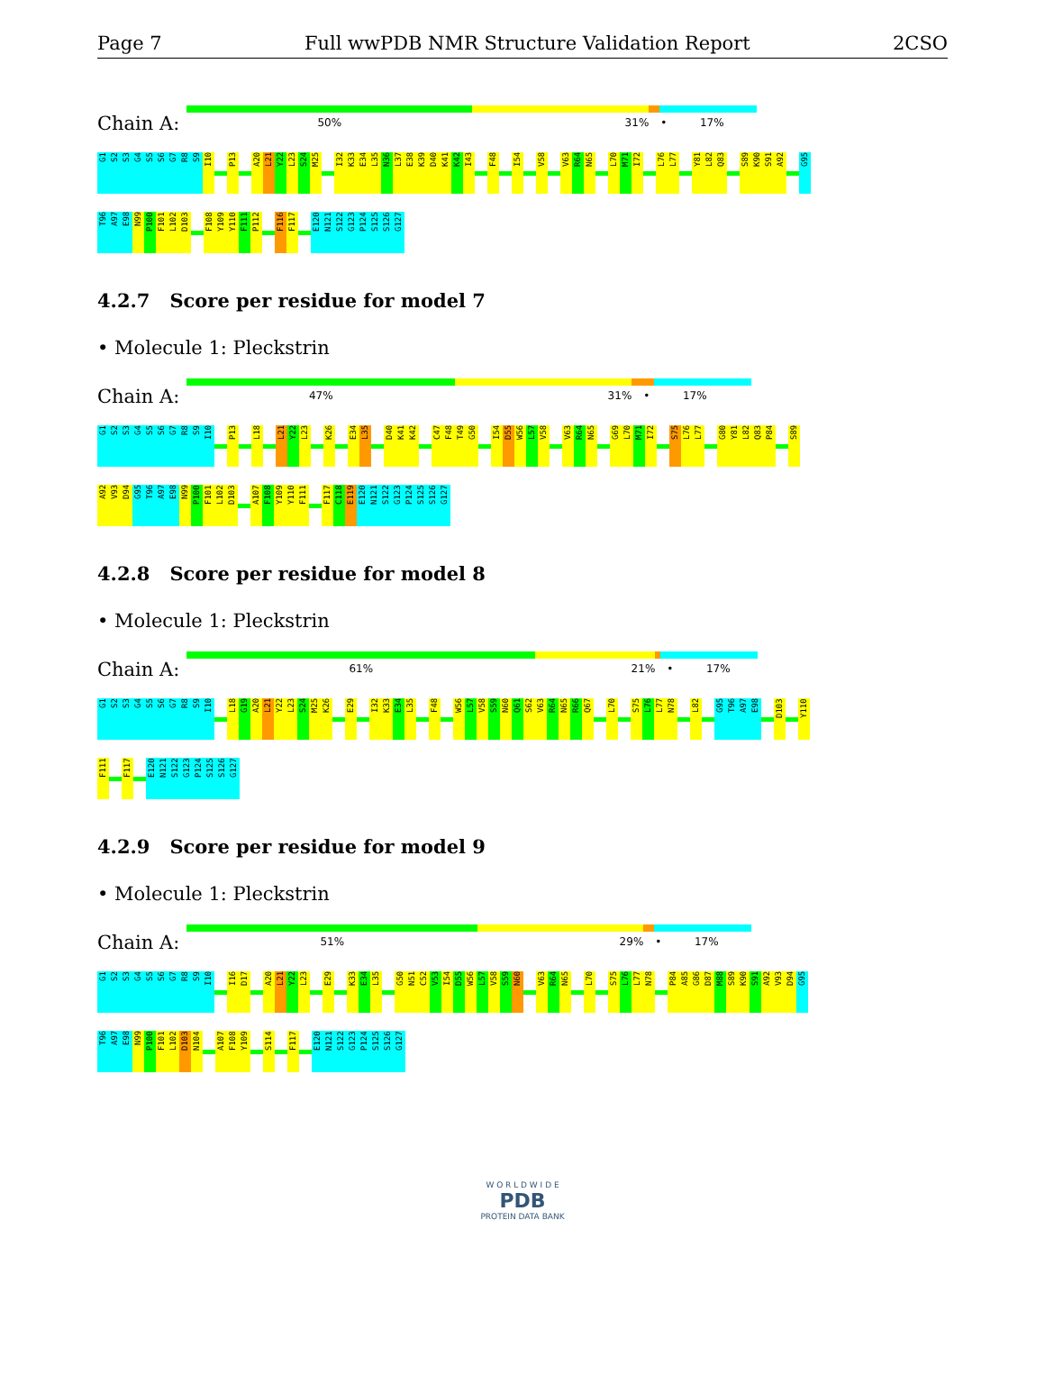Page 7 Full wwPDB NMR Structure Validation Report 2CSO
Chain A:
50% 31% • 17%
G1 S2 S3 G4 S5 S6 G7 R8 S9 I10 P13 A20 L21 Y22 L23 S24 M25 I32 K33 E34 L35 N36 L37 E38 K39 D40 K41 K42 I43 F48 I54 V58 V63 R64 N65 L70 M71 I72 L76 L77 Y81 L82 Q83 S89 K90 S91 A92 G95
T96 A97 E98 N99 P100 F101 L102 D103 F108 Y109 Y110 F111 P112 F116 F117 E120 N121 S122 G123 P124 S125 S126 G127
4.2.7 Score per residue for model 7
• Molecule 1: Pleckstrin
Chain A:
47% 31% • 17%
G1 S2 S3 G4 S5 S6 G7 R8 S9 I10 P13 L18 L21 Y22 L23 K26 E34 L35 D40 K41 K42 C47 F48 T49 G50 I54 D55 W56 L57 V58 V63 R64 N65 G69 L70 M71 I72 S75 L76 L77 G80 Y81 L82 Q83 P84 S89
A92 V93 D94 G95 T96 A97 E98 N99 P100 F101 L102 D103 A107 F108 Y109 Y110 F111 F117 C118 E119 E120 N121 S122 G123 P124 S125 S126 G127
4.2.8 Score per residue for model 8
• Molecule 1: Pleckstrin
Chain A:
61% 21% • 17%
G1 S2 S3 G4 S5 S6 G7 R8 S9 I10 L18 G19 A20 L21 Y22 L23 S24 M25 K26 E29 I32 K33 E34 L35 F48 W56 L57 V58 S59 N60 Q61 S62 V63 R64 N65 R66 Q67 L70 S75 L76 L77 N78 L82 G95 T96 A97 E98 D103 Y110
F111 F117 E120 N121 S122 G123 P124 S125 S126 G127
4.2.9 Score per residue for model 9
• Molecule 1: Pleckstrin
Chain A:
51% 29% • 17%
G1 S2 S3 G4 S5 S6 G7 R8 S9 I10 I16 D17 A20 L21 Y22 L23 E29 K33 E34 L35 G50 N51 C52 V53 I54 D55 W56 L57 V58 S59 N60 V63 R64 N65 L70 S75 L76 L77 N78 P84 A85 G86 D87 M88 S89 K90 S91 A92 V93 D94 G95
T96 A97 E98 N99 P100 F101 L102 D103 N104 A107 F108 Y109 S114 F117 E120 N121 S122 G123 P124 S125 S126 G127
W O R L D W I D E
PDB
PROTEIN DATA BANK